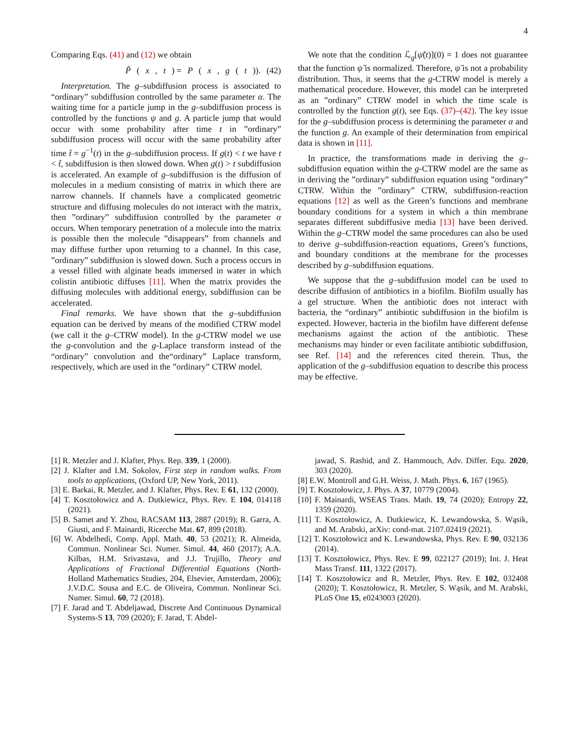4
Comparing Eqs. (41) and (12) we obtain
P̃ (x, t) = P (x, g (t)). (42)
Interpretation. The g–subdiffusion process is associated to “ordinary” subdiffusion controlled by the same parameter α. The waiting time for a particle jump in the g–subdiffusion process is controlled by the functions ψ and g. A particle jump that would occur with some probability after time t in ”ordinary” subdiffusion process will occur with the same probability after time t̃ = g<sup>−1</sup>(t) in the g–subdiffusion process. If g(t) < t we have t < t̃, subdiffusion is then slowed down. When g(t) > t subdiffusion is accelerated. An example of g–subdiffusion is the diffusion of molecules in a medium consisting of matrix in which there are narrow channels. If channels have a complicated geometric structure and diffusing molecules do not interact with the matrix, then ”ordinary” subdiffusion controlled by the parameter α occurs. When temporary penetration of a molecule into the matrix is possible then the molecule ”disappears” from channels and may diffuse further upon returning to a channel. In this case, ”ordinary” subdiffusion is slowed down. Such a process occurs in a vessel filled with alginate beads immersed in water in which colistin antibiotic diffuses [11]. When the matrix provides the diffusing molecules with additional energy, subdiffusion can be accelerated.
Final remarks. We have shown that the g–subdiffusion equation can be derived by means of the modified CTRW model (we call it the g–CTRW model). In the g-CTRW model we use the g-convolution and the g-Laplace transform instead of the “ordinary” convolution and the“ordinary” Laplace transform, respectively, which are used in the ”ordinary” CTRW model.
We note that the condition ℒ<sub>g</sub>[ψ̃(t)](0) = 1 does not guarantee that the function ψ̃ is normalized. Therefore, ψ̃ is not a probability distribution. Thus, it seems that the g-CTRW model is merely a mathematical procedure. However, this model can be interpreted as an ”ordinary” CTRW model in which the time scale is controlled by the function g(t), see Eqs. (37)–(42). The key issue for the g–subdiffusion process is determining the parameter α and the function g. An example of their determination from empirical data is shown in [11].
In practice, the transformations made in deriving the g–subdiffusion equation within the g-CTRW model are the same as in deriving the ”ordinary” subdiffusion equation using ”ordinary” CTRW. Within the ”ordinary” CTRW, subdiffusion-reaction equations [12] as well as the Green’s functions and membrane boundary conditions for a system in which a thin membrane separates different subdiffusive media [13] have been derived. Within the g–CTRW model the same procedures can also be used to derive g–subdiffusion-reaction equations, Green’s functions, and boundary conditions at the membrane for the processes described by g–subdiffusion equations.
We suppose that the g–subdiffusion model can be used to describe diffusion of antibiotics in a biofilm. Biofilm usually has a gel structure. When the antibiotic does not interact with bacteria, the “ordinary” antibiotic subdiffusion in the biofilm is expected. However, bacteria in the biofilm have different defense mechanisms against the action of the antibiotic. These mechanisms may hinder or even facilitate antibiotic subdiffusion, see Ref. [14] and the references cited therein. Thus, the application of the g–subdiffusion equation to describe this process may be effective.
[1] R. Metzler and J. Klafter, Phys. Rep. 339, 1 (2000).
[2] J. Klafter and I.M. Sokolov, First step in random walks. From tools to applications, (Oxford UP, New York, 2011).
[3] E. Barkai, R. Metzler, and J. Klafter, Phys. Rev. E 61, 132 (2000).
[4] T. Kosztołowicz and A. Dutkiewicz, Phys. Rev. E 104, 014118 (2021).
[5] B. Samet and Y. Zhou, RACSAM 113, 2887 (2019); R. Garra, A. Giusti, and F. Mainardi, Ricerche Mat. 67, 899 (2018).
[6] W. Abdelhedi, Comp. Appl. Math. 40, 53 (2021); R. Almeida, Commun. Nonlinear Sci. Numer. Simul. 44, 460 (2017); A.A. Kilbas, H.M. Srivastava, and J.J. Trujillo, Theory and Applications of Fractional Differential Equations (North-Holland Mathematics Studies, 204, Elsevier, Amsterdam, 2006); J.V.D.C. Sousa and E.C. de Oliveira, Commun. Nonlinear Sci. Numer. Simul. 60, 72 (2018).
[7] F. Jarad and T. Abdeljawad, Discrete And Continuous Dynamical Systems-S 13, 709 (2020); F. Jarad, T. Abdel-
jawad, S. Rashid, and Z. Hammouch, Adv. Differ. Equ. 2020, 303 (2020).
[8] E.W. Montroll and G.H. Weiss, J. Math. Phys. 6, 167 (1965).
[9] T. Kosztołowicz, J. Phys. A 37, 10779 (2004).
[10] F. Mainardi, WSEAS Trans. Math. 19, 74 (2020); Entropy 22, 1359 (2020).
[11] T. Kosztołowicz, A. Dutkiewicz, K. Lewandowska, S. Wąsik, and M. Arabski, arXiv: cond-mat. 2107.02419 (2021).
[12] T. Kosztołowicz and K. Lewandowska, Phys. Rev. E 90, 032136 (2014).
[13] T. Kosztołowicz, Phys. Rev. E 99, 022127 (2019); Int. J. Heat Mass Transf. 111, 1322 (2017).
[14] T. Kosztołowicz and R. Metzler, Phys. Rev. E 102, 032408 (2020); T. Kosztołowicz, R. Metzler, S. Wąsik, and M. Arabski, PLoS One 15, e0243003 (2020).